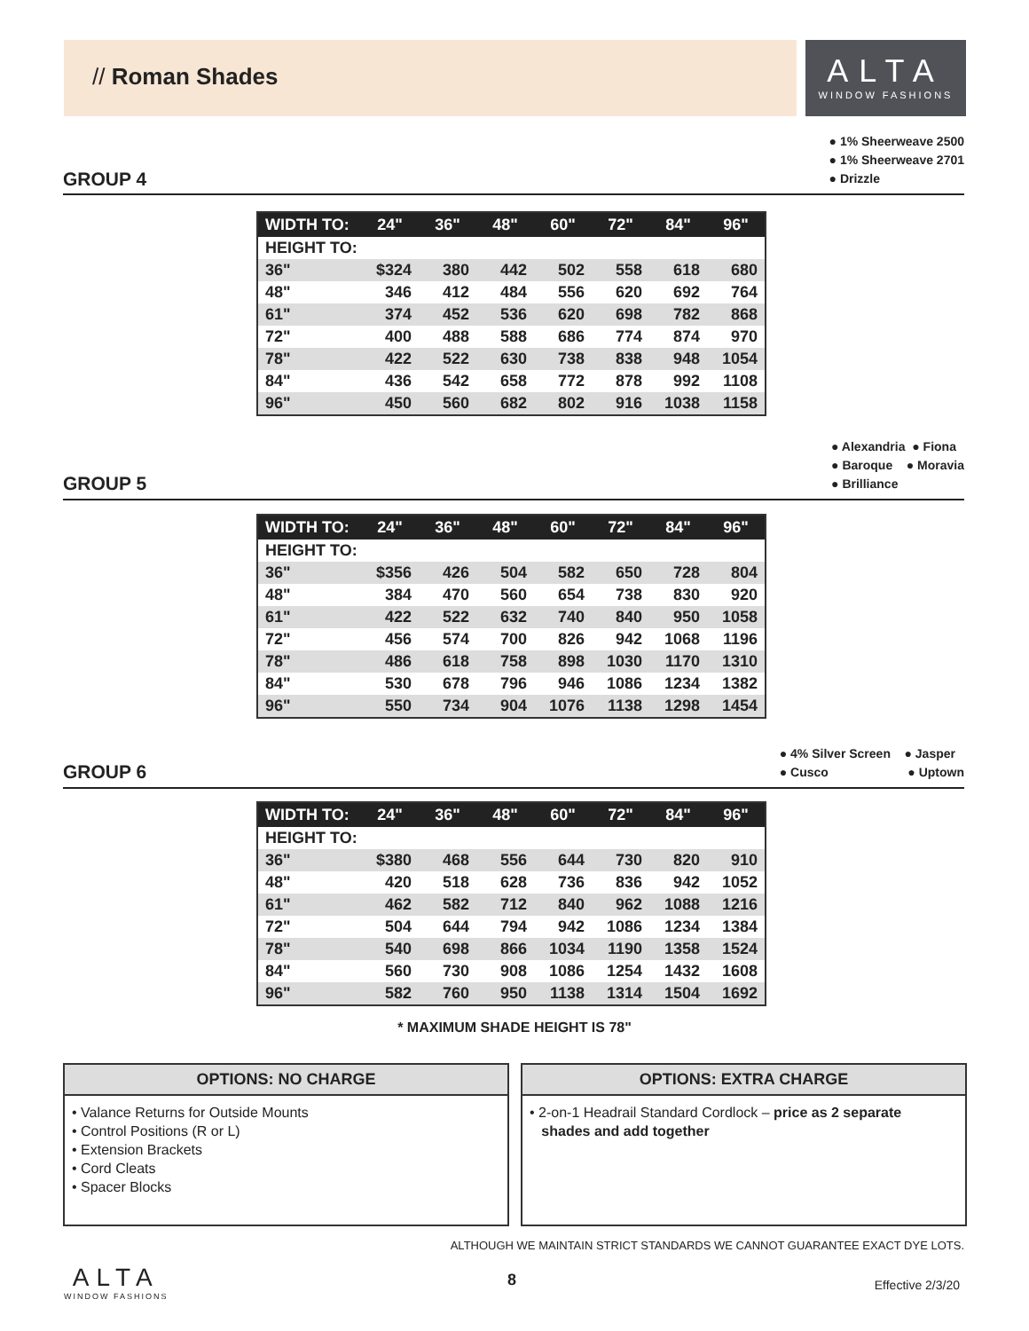// Roman Shades
ALTA
WINDOW FASHIONS
GROUP 4
● 1% Sheerweave 2500
● 1% Sheerweave 2701
● Drizzle
| WIDTH TO: | 24" | 36" | 48" | 60" | 72" | 84" | 96" |
| --- | --- | --- | --- | --- | --- | --- | --- |
| HEIGHT TO: | | | | | | | |
| 36" | $324 | 380 | 442 | 502 | 558 | 618 | 680 |
| 48" | 346 | 412 | 484 | 556 | 620 | 692 | 764 |
| 61" | 374 | 452 | 536 | 620 | 698 | 782 | 868 |
| 72" | 400 | 488 | 588 | 686 | 774 | 874 | 970 |
| 78" | 422 | 522 | 630 | 738 | 838 | 948 | 1054 |
| 84" | 436 | 542 | 658 | 772 | 878 | 992 | 1108 |
| 96" | 450 | 560 | 682 | 802 | 916 | 1038 | 1158 |
GROUP 5
● Alexandria ● Fiona
● Baroque ● Moravia
● Brilliance
| WIDTH TO: | 24" | 36" | 48" | 60" | 72" | 84" | 96" |
| --- | --- | --- | --- | --- | --- | --- | --- |
| HEIGHT TO: | | | | | | | |
| 36" | $356 | 426 | 504 | 582 | 650 | 728 | 804 |
| 48" | 384 | 470 | 560 | 654 | 738 | 830 | 920 |
| 61" | 422 | 522 | 632 | 740 | 840 | 950 | 1058 |
| 72" | 456 | 574 | 700 | 826 | 942 | 1068 | 1196 |
| 78" | 486 | 618 | 758 | 898 | 1030 | 1170 | 1310 |
| 84" | 530 | 678 | 796 | 946 | 1086 | 1234 | 1382 |
| 96" | 550 | 734 | 904 | 1076 | 1138 | 1298 | 1454 |
GROUP 6
● 4% Silver Screen ● Jasper
● Cusco ● Uptown
| WIDTH TO: | 24" | 36" | 48" | 60" | 72" | 84" | 96" |
| --- | --- | --- | --- | --- | --- | --- | --- |
| HEIGHT TO: | | | | | | | |
| 36" | $380 | 468 | 556 | 644 | 730 | 820 | 910 |
| 48" | 420 | 518 | 628 | 736 | 836 | 942 | 1052 |
| 61" | 462 | 582 | 712 | 840 | 962 | 1088 | 1216 |
| 72" | 504 | 644 | 794 | 942 | 1086 | 1234 | 1384 |
| 78" | 540 | 698 | 866 | 1034 | 1190 | 1358 | 1524 |
| 84" | 560 | 730 | 908 | 1086 | 1254 | 1432 | 1608 |
| 96" | 582 | 760 | 950 | 1138 | 1314 | 1504 | 1692 |
* MAXIMUM SHADE HEIGHT IS 78"
OPTIONS: NO CHARGE
• Valance Returns for Outside Mounts
• Control Positions (R or L)
• Extension Brackets
• Cord Cleats
• Spacer Blocks
OPTIONS: EXTRA CHARGE
• 2-on-1 Headrail Standard Cordlock – price as 2 separate
shades and add together
ALTHOUGH WE MAINTAIN STRICT STANDARDS WE CANNOT GUARANTEE EXACT DYE LOTS.
ALTA
WINDOW FASHIONS
8 Effective 2/3/20